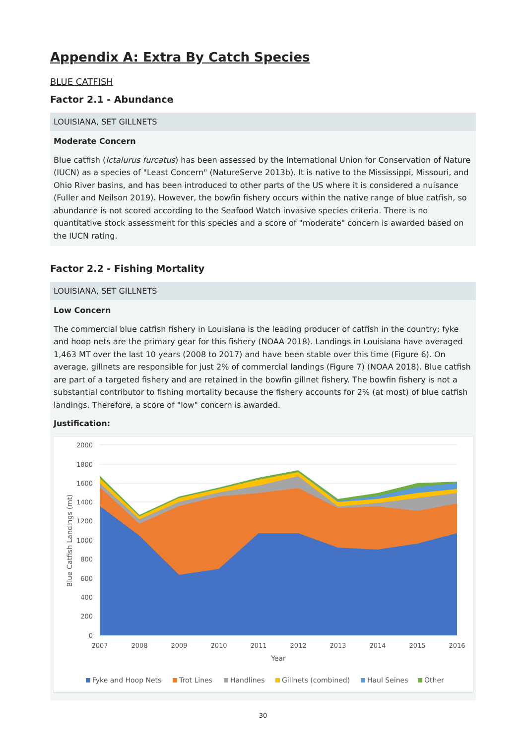Appendix A: Extra By Catch Species
BLUE CATFISH
Factor 2.1 - Abundance
LOUISIANA, SET GILLNETS
Moderate Concern
Blue catfish (Ictalurus furcatus) has been assessed by the International Union for Conservation of Nature (IUCN) as a species of "Least Concern" (NatureServe 2013b). It is native to the Mississippi, Missouri, and Ohio River basins, and has been introduced to other parts of the US where it is considered a nuisance (Fuller and Neilson 2019). However, the bowfin fishery occurs within the native range of blue catfish, so abundance is not scored according to the Seafood Watch invasive species criteria. There is no quantitative stock assessment for this species and a score of "moderate" concern is awarded based on the IUCN rating.
Factor 2.2 - Fishing Mortality
LOUISIANA, SET GILLNETS
Low Concern
The commercial blue catfish fishery in Louisiana is the leading producer of catfish in the country; fyke and hoop nets are the primary gear for this fishery (NOAA 2018). Landings in Louisiana have averaged 1,463 MT over the last 10 years (2008 to 2017) and have been stable over this time (Figure 6). On average, gillnets are responsible for just 2% of commercial landings (Figure 7) (NOAA 2018). Blue catfish are part of a targeted fishery and are retained in the bowfin gillnet fishery. The bowfin fishery is not a substantial contributor to fishing mortality because the fishery accounts for 2% (at most) of blue catfish landings. Therefore, a score of "low" concern is awarded.
Justification:
2000
1800
1600
1400
1200
1000
800
600
400
200
0
2007
2008
2009
2010
2011
2012
2013
2014
2015
2016
Year
Blue Catfish Landings (mt)
Fyke and Hoop Nets
Trot Lines
Handlines
Gillnets (combined)
Haul Seines
Other
30